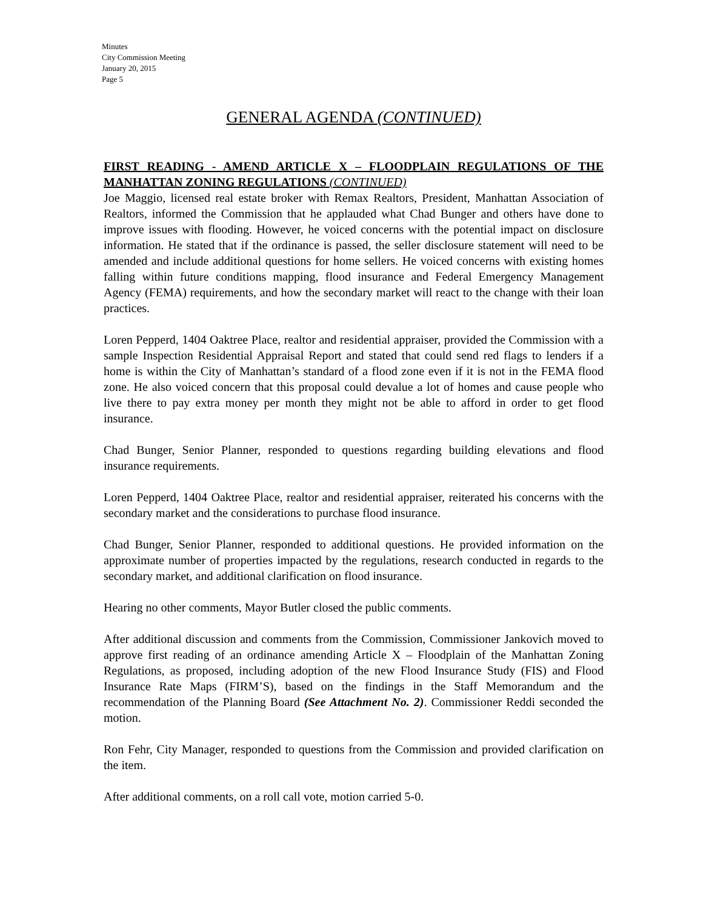Minutes
City Commission Meeting
January 20, 2015
Page 5
GENERAL AGENDA (CONTINUED)
FIRST READING - AMEND ARTICLE X – FLOODPLAIN REGULATIONS OF THE MANHATTAN ZONING REGULATIONS (CONTINUED)
Joe Maggio, licensed real estate broker with Remax Realtors, President, Manhattan Association of Realtors, informed the Commission that he applauded what Chad Bunger and others have done to improve issues with flooding. However, he voiced concerns with the potential impact on disclosure information. He stated that if the ordinance is passed, the seller disclosure statement will need to be amended and include additional questions for home sellers. He voiced concerns with existing homes falling within future conditions mapping, flood insurance and Federal Emergency Management Agency (FEMA) requirements, and how the secondary market will react to the change with their loan practices.
Loren Pepperd, 1404 Oaktree Place, realtor and residential appraiser, provided the Commission with a sample Inspection Residential Appraisal Report and stated that could send red flags to lenders if a home is within the City of Manhattan’s standard of a flood zone even if it is not in the FEMA flood zone. He also voiced concern that this proposal could devalue a lot of homes and cause people who live there to pay extra money per month they might not be able to afford in order to get flood insurance.
Chad Bunger, Senior Planner, responded to questions regarding building elevations and flood insurance requirements.
Loren Pepperd, 1404 Oaktree Place, realtor and residential appraiser, reiterated his concerns with the secondary market and the considerations to purchase flood insurance.
Chad Bunger, Senior Planner, responded to additional questions. He provided information on the approximate number of properties impacted by the regulations, research conducted in regards to the secondary market, and additional clarification on flood insurance.
Hearing no other comments, Mayor Butler closed the public comments.
After additional discussion and comments from the Commission, Commissioner Jankovich moved to approve first reading of an ordinance amending Article X – Floodplain of the Manhattan Zoning Regulations, as proposed, including adoption of the new Flood Insurance Study (FIS) and Flood Insurance Rate Maps (FIRM’S), based on the findings in the Staff Memorandum and the recommendation of the Planning Board (See Attachment No. 2). Commissioner Reddi seconded the motion.
Ron Fehr, City Manager, responded to questions from the Commission and provided clarification on the item.
After additional comments, on a roll call vote, motion carried 5-0.